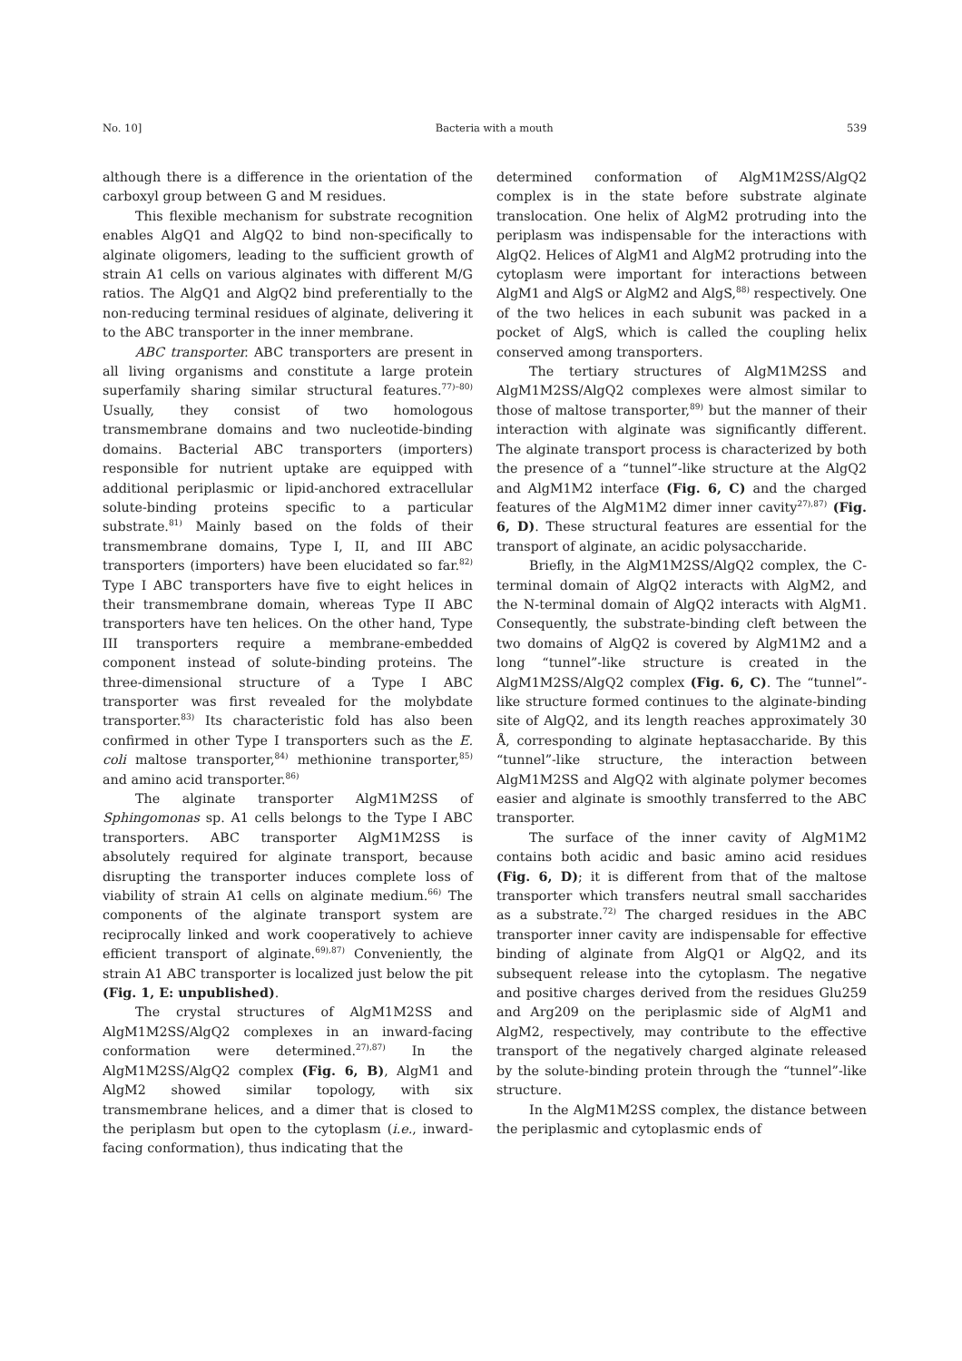No. 10] Bacteria with a mouth 539
although there is a difference in the orientation of the carboxyl group between G and M residues.
This flexible mechanism for substrate recognition enables AlgQ1 and AlgQ2 to bind non-specifically to alginate oligomers, leading to the sufficient growth of strain A1 cells on various alginates with different M/G ratios. The AlgQ1 and AlgQ2 bind preferentially to the non-reducing terminal residues of alginate, delivering it to the ABC transporter in the inner membrane.
ABC transporter. ABC transporters are present in all living organisms and constitute a large protein superfamily sharing similar structural features.<sup>77)–80)</sup> Usually, they consist of two homologous transmembrane domains and two nucleotide-binding domains. Bacterial ABC transporters (importers) responsible for nutrient uptake are equipped with additional periplasmic or lipid-anchored extracellular solute-binding proteins specific to a particular substrate.<sup>81)</sup> Mainly based on the folds of their transmembrane domains, Type I, II, and III ABC transporters (importers) have been elucidated so far.<sup>82)</sup> Type I ABC transporters have five to eight helices in their transmembrane domain, whereas Type II ABC transporters have ten helices. On the other hand, Type III transporters require a membrane-embedded component instead of solute-binding proteins. The three-dimensional structure of a Type I ABC transporter was first revealed for the molybdate transporter.<sup>83)</sup> Its characteristic fold has also been confirmed in other Type I transporters such as the E. coli maltose transporter,<sup>84)</sup> methionine transporter,<sup>85)</sup> and amino acid transporter.<sup>86)</sup>
The alginate transporter AlgM1M2SS of Sphingomonas sp. A1 cells belongs to the Type I ABC transporters. ABC transporter AlgM1M2SS is absolutely required for alginate transport, because disrupting the transporter induces complete loss of viability of strain A1 cells on alginate medium.<sup>66)</sup> The components of the alginate transport system are reciprocally linked and work cooperatively to achieve efficient transport of alginate.<sup>69),87)</sup> Conveniently, the strain A1 ABC transporter is localized just below the pit (Fig. 1, E: unpublished).
The crystal structures of AlgM1M2SS and AlgM1M2SS/AlgQ2 complexes in an inward-facing conformation were determined.<sup>27),87)</sup> In the AlgM1M2SS/AlgQ2 complex (Fig. 6, B), AlgM1 and AlgM2 showed similar topology, with six transmembrane helices, and a dimer that is closed to the periplasm but open to the cytoplasm (i.e., inward-facing conformation), thus indicating that the
determined conformation of AlgM1M2SS/AlgQ2 complex is in the state before substrate alginate translocation. One helix of AlgM2 protruding into the periplasm was indispensable for the interactions with AlgQ2. Helices of AlgM1 and AlgM2 protruding into the cytoplasm were important for interactions between AlgM1 and AlgS or AlgM2 and AlgS,<sup>88)</sup> respectively. One of the two helices in each subunit was packed in a pocket of AlgS, which is called the coupling helix conserved among transporters.
The tertiary structures of AlgM1M2SS and AlgM1M2SS/AlgQ2 complexes were almost similar to those of maltose transporter,<sup>89)</sup> but the manner of their interaction with alginate was significantly different. The alginate transport process is characterized by both the presence of a “tunnel”-like structure at the AlgQ2 and AlgM1M2 interface (Fig. 6, C) and the charged features of the AlgM1M2 dimer inner cavity<sup>27),87)</sup> (Fig. 6, D). These structural features are essential for the transport of alginate, an acidic polysaccharide.
Briefly, in the AlgM1M2SS/AlgQ2 complex, the C-terminal domain of AlgQ2 interacts with AlgM2, and the N-terminal domain of AlgQ2 interacts with AlgM1. Consequently, the substrate-binding cleft between the two domains of AlgQ2 is covered by AlgM1M2 and a long “tunnel”-like structure is created in the AlgM1M2SS/AlgQ2 complex (Fig. 6, C). The “tunnel”-like structure formed continues to the alginate-binding site of AlgQ2, and its length reaches approximately 30 Å, corresponding to alginate heptasaccharide. By this “tunnel”-like structure, the interaction between AlgM1M2SS and AlgQ2 with alginate polymer becomes easier and alginate is smoothly transferred to the ABC transporter.
The surface of the inner cavity of AlgM1M2 contains both acidic and basic amino acid residues (Fig. 6, D); it is different from that of the maltose transporter which transfers neutral small saccharides as a substrate.<sup>72)</sup> The charged residues in the ABC transporter inner cavity are indispensable for effective binding of alginate from AlgQ1 or AlgQ2, and its subsequent release into the cytoplasm. The negative and positive charges derived from the residues Glu259 and Arg209 on the periplasmic side of AlgM1 and AlgM2, respectively, may contribute to the effective transport of the negatively charged alginate released by the solute-binding protein through the “tunnel”-like structure.
In the AlgM1M2SS complex, the distance between the periplasmic and cytoplasmic ends of